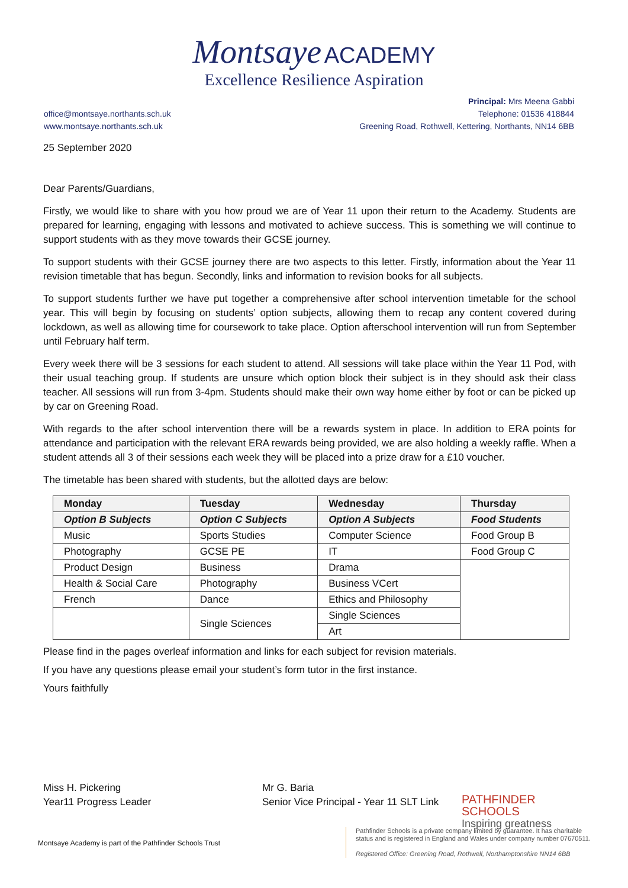Montsaye ACADEMY
Excellence Resilience Aspiration
office@montsaye.northants.sch.uk
www.montsaye.northants.sch.uk
Principal: Mrs Meena Gabbi
Telephone: 01536 418844
Greening Road, Rothwell, Kettering, Northants, NN14 6BB
25 September 2020
Dear Parents/Guardians,
Firstly, we would like to share with you how proud we are of Year 11 upon their return to the Academy. Students are prepared for learning, engaging with lessons and motivated to achieve success. This is something we will continue to support students with as they move towards their GCSE journey.
To support students with their GCSE journey there are two aspects to this letter. Firstly, information about the Year 11 revision timetable that has begun. Secondly, links and information to revision books for all subjects.
To support students further we have put together a comprehensive after school intervention timetable for the school year. This will begin by focusing on students’ option subjects, allowing them to recap any content covered during lockdown, as well as allowing time for coursework to take place. Option afterschool intervention will run from September until February half term.
Every week there will be 3 sessions for each student to attend. All sessions will take place within the Year 11 Pod, with their usual teaching group. If students are unsure which option block their subject is in they should ask their class teacher. All sessions will run from 3-4pm. Students should make their own way home either by foot or can be picked up by car on Greening Road.
With regards to the after school intervention there will be a rewards system in place. In addition to ERA points for attendance and participation with the relevant ERA rewards being provided, we are also holding a weekly raffle. When a student attends all 3 of their sessions each week they will be placed into a prize draw for a £10 voucher.
The timetable has been shared with students, but the allotted days are below:
| Monday | Tuesday | Wednesday | Thursday |
| --- | --- | --- | --- |
| Option B Subjects | Option C Subjects | Option A Subjects | Food Students |
| Music | Sports Studies | Computer Science | Food Group B |
| Photography | GCSE PE | IT | Food Group C |
| Product Design | Business | Drama | |
| Health & Social Care | Photography | Business VCert | |
| French | Dance | Ethics and Philosophy | |
| | Single Sciences | Single Sciences | |
| | | Art | |
Please find in the pages overleaf information and links for each subject for revision materials.
If you have any questions please email your student’s form tutor in the first instance.
Yours faithfully
Miss H. Pickering
Year11 Progress Leader
Mr G. Baria
Senior Vice Principal - Year 11 SLT Link
PATHFINDER
SCHOOLS
Inspiring greatness
Montsaye Academy is part of the Pathfinder Schools Trust
Pathfinder Schools is a private company limited by guarantee. It has charitable
status and is registered in England and Wales under company number 07670511.
Registered Office: Greening Road, Rothwell, Northamptonshire NN14 6BB